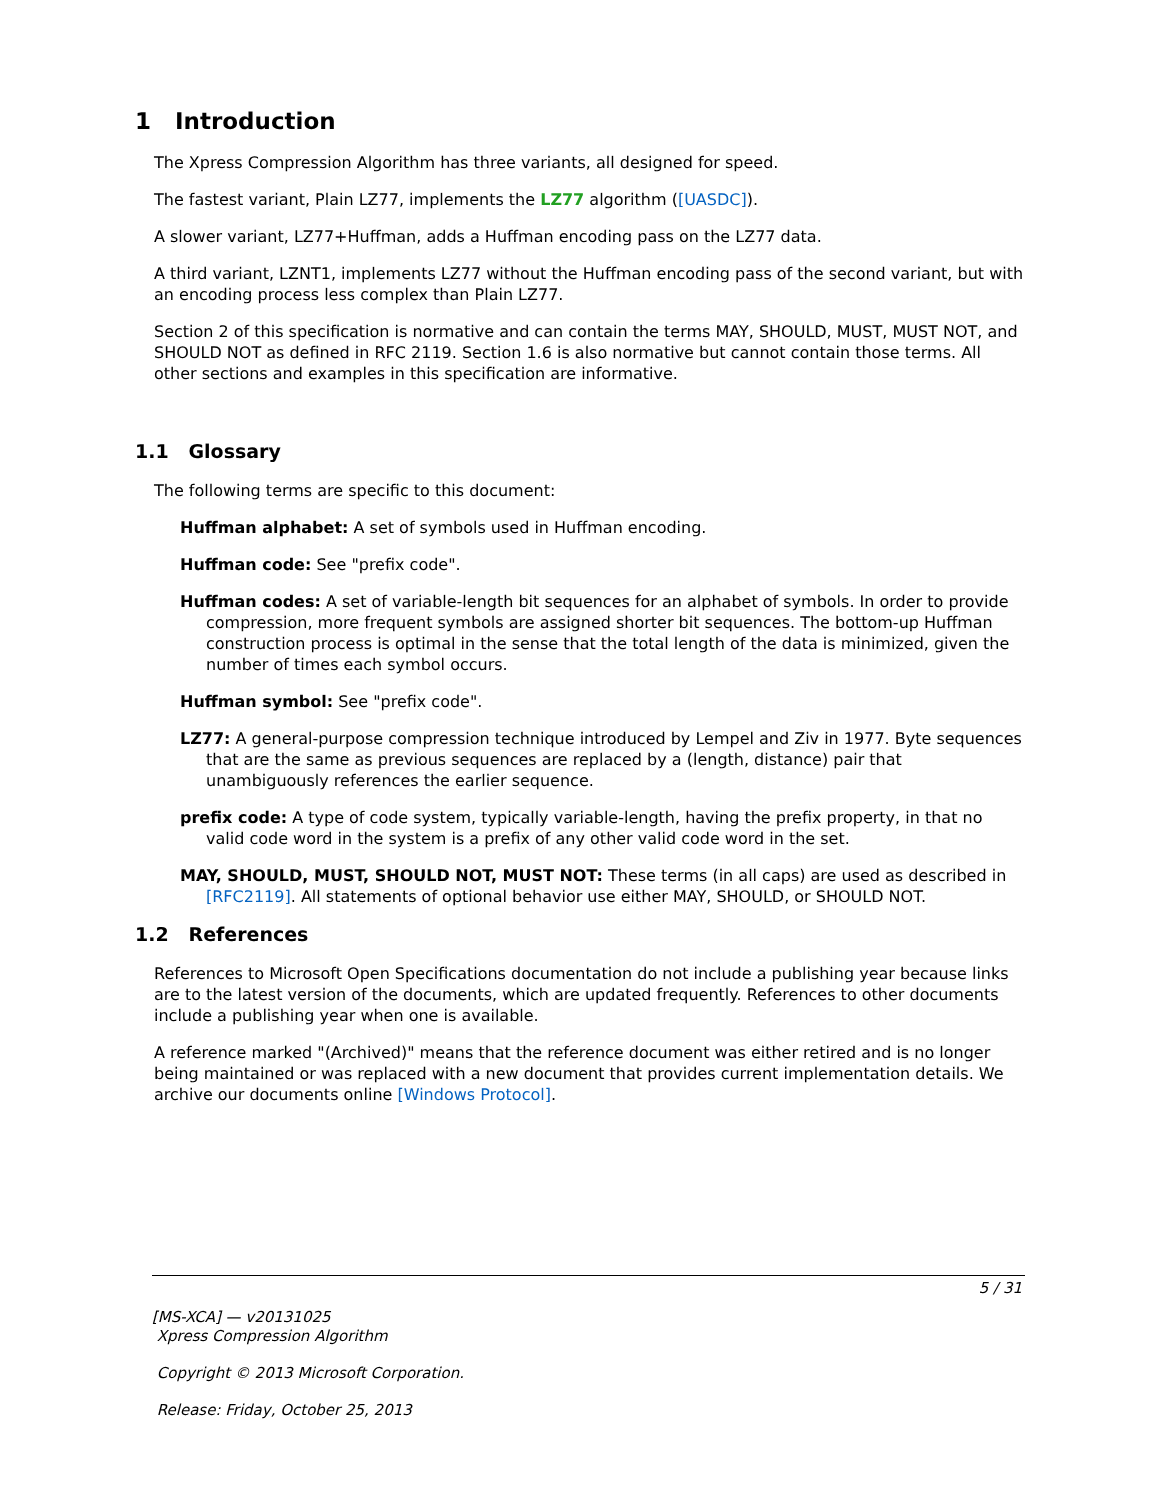1 Introduction
The Xpress Compression Algorithm has three variants, all designed for speed.
The fastest variant, Plain LZ77, implements the LZ77 algorithm ([UASDC]).
A slower variant, LZ77+Huffman, adds a Huffman encoding pass on the LZ77 data.
A third variant, LZNT1, implements LZ77 without the Huffman encoding pass of the second variant, but with an encoding process less complex than Plain LZ77.
Section 2 of this specification is normative and can contain the terms MAY, SHOULD, MUST, MUST NOT, and SHOULD NOT as defined in RFC 2119. Section 1.6 is also normative but cannot contain those terms. All other sections and examples in this specification are informative.
1.1 Glossary
The following terms are specific to this document:
Huffman alphabet: A set of symbols used in Huffman encoding.
Huffman code: See "prefix code".
Huffman codes: A set of variable-length bit sequences for an alphabet of symbols. In order to provide compression, more frequent symbols are assigned shorter bit sequences. The bottom-up Huffman construction process is optimal in the sense that the total length of the data is minimized, given the number of times each symbol occurs.
Huffman symbol: See "prefix code".
LZ77: A general-purpose compression technique introduced by Lempel and Ziv in 1977. Byte sequences that are the same as previous sequences are replaced by a (length, distance) pair that unambiguously references the earlier sequence.
prefix code: A type of code system, typically variable-length, having the prefix property, in that no valid code word in the system is a prefix of any other valid code word in the set.
MAY, SHOULD, MUST, SHOULD NOT, MUST NOT: These terms (in all caps) are used as described in [RFC2119]. All statements of optional behavior use either MAY, SHOULD, or SHOULD NOT.
1.2 References
References to Microsoft Open Specifications documentation do not include a publishing year because links are to the latest version of the documents, which are updated frequently. References to other documents include a publishing year when one is available.
A reference marked "(Archived)" means that the reference document was either retired and is no longer being maintained or was replaced with a new document that provides current implementation details. We archive our documents online [Windows Protocol].
5 / 31
[MS-XCA] — v20131025
Xpress Compression Algorithm
Copyright © 2013 Microsoft Corporation.
Release: Friday, October 25, 2013